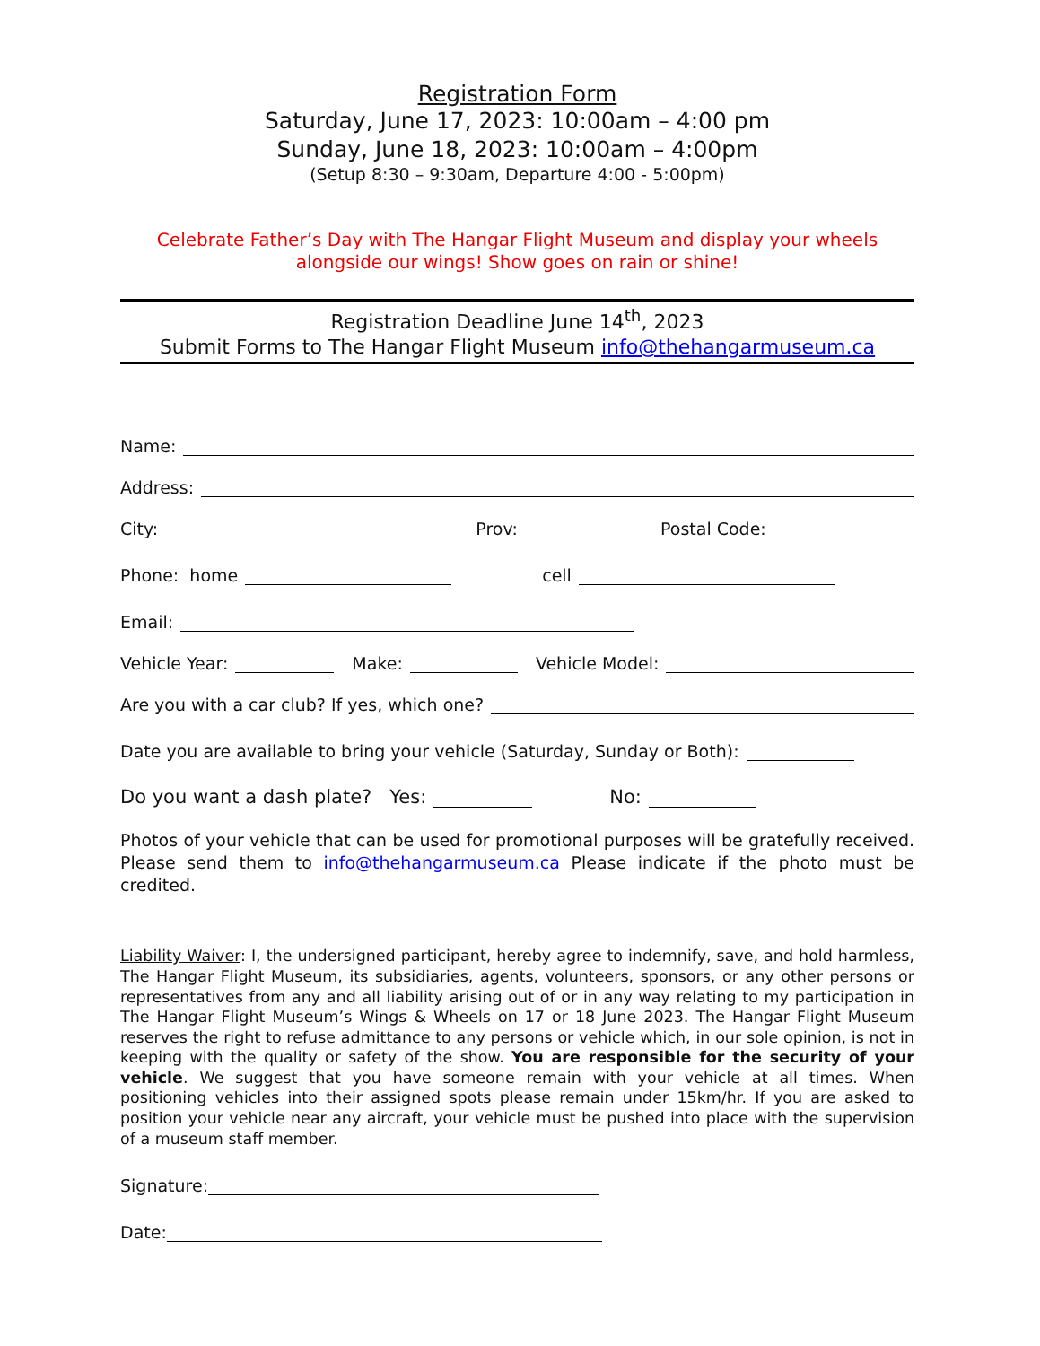Registration Form
Saturday, June 17, 2023: 10:00am – 4:00 pm
Sunday, June 18, 2023: 10:00am – 4:00pm
(Setup 8:30 – 9:30am, Departure 4:00 - 5:00pm)
Celebrate Father’s Day with The Hangar Flight Museum and display your wheels alongside our wings! Show goes on rain or shine!
Registration Deadline June 14<sup>th</sup>, 2023
Submit Forms to The Hangar Flight Museum info@thehangarmuseum.ca
Name:
Address:
City: Prov: Postal Code:
Phone: home cell
Email:
Vehicle Year: Make: Vehicle Model:
Are you with a car club? If yes, which one?
Date you are available to bring your vehicle (Saturday, Sunday or Both):
Do you want a dash plate? Yes: No:
Photos of your vehicle that can be used for promotional purposes will be gratefully received. Please send them to info@thehangarmuseum.ca Please indicate if the photo must be credited.
Liability Waiver: I, the undersigned participant, hereby agree to indemnify, save, and hold harmless, The Hangar Flight Museum, its subsidiaries, agents, volunteers, sponsors, or any other persons or representatives from any and all liability arising out of or in any way relating to my participation in The Hangar Flight Museum’s Wings & Wheels on 17 or 18 June 2023. The Hangar Flight Museum reserves the right to refuse admittance to any persons or vehicle which, in our sole opinion, is not in keeping with the quality or safety of the show. You are responsible for the security of your vehicle. We suggest that you have someone remain with your vehicle at all times. When positioning vehicles into their assigned spots please remain under 15km/hr. If you are asked to position your vehicle near any aircraft, your vehicle must be pushed into place with the supervision of a museum staff member.
Signature:
Date: